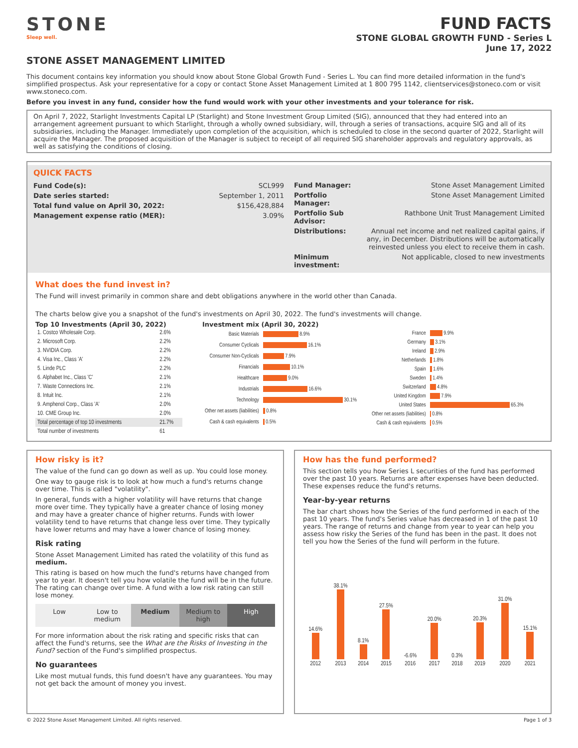STONE
Sleep well.
FUND FACTS
STONE GLOBAL GROWTH FUND - Series L
June 17, 2022
STONE ASSET MANAGEMENT LIMITED
This document contains key information you should know about Stone Global Growth Fund - Series L. You can find more detailed information in the fund's simplified prospectus. Ask your representative for a copy or contact Stone Asset Management Limited at 1 800 795 1142, clientservices@stoneco.com or visit www.stoneco.com.
Before you invest in any fund, consider how the fund would work with your other investments and your tolerance for risk.
On April 7, 2022, Starlight Investments Capital LP (Starlight) and Stone Investment Group Limited (SIG), announced that they had entered into an arrangement agreement pursuant to which Starlight, through a wholly owned subsidiary, will, through a series of transactions, acquire SIG and all of its subsidiaries, including the Manager. Immediately upon completion of the acquisition, which is scheduled to close in the second quarter of 2022, Starlight will acquire the Manager. The proposed acquisition of the Manager is subject to receipt of all required SIG shareholder approvals and regulatory approvals, as well as satisfying the conditions of closing.
QUICK FACTS
| Fund Code(s): | SCL999 |
| Date series started: | September 1, 2011 |
| Total fund value on April 30, 2022: | $156,428,884 |
| Management expense ratio (MER): | 3.09% |
| Fund Manager: | Stone Asset Management Limited |
| Portfolio Manager: | Stone Asset Management Limited |
| Portfolio Sub Advisor: | Rathbone Unit Trust Management Limited |
| Distributions: | Annual net income and net realized capital gains, if any, in December. Distributions will be automatically reinvested unless you elect to receive them in cash. |
| Minimum investment: | Not applicable, closed to new investments |
What does the fund invest in?
The Fund will invest primarily in common share and debt obligations anywhere in the world other than Canada.
The charts below give you a snapshot of the fund's investments on April 30, 2022. The fund's investments will change.
Top 10 Investments (April 30, 2022)
| 1. Costco Wholesale Corp. | 2.6% |
| 2. Microsoft Corp. | 2.2% |
| 3. NVIDIA Corp. | 2.2% |
| 4. Visa Inc., Class 'A' | 2.2% |
| 5. Linde PLC | 2.2% |
| 6. Alphabet Inc., Class 'C' | 2.1% |
| 7. Waste Connections Inc. | 2.1% |
| 8. Intuit Inc. | 2.1% |
| 9. Amphenol Corp., Class 'A' | 2.0% |
| 10. CME Group Inc. | 2.0% |
| Total percentage of top 10 investments | 21.7% |
| Total number of investments | 61 |
Investment mix (April 30, 2022)
| Basic Materials | 8.9% |
| Consumer Cyclicals | 16.1% |
| Consumer Non-Cyclicals | 7.9% |
| Financials | 10.1% |
| Healthcare | 9.0% |
| Industrials | 16.6% |
| Technology | 30.1% |
| Other net assets (liabilities) | 0.8% |
| Cash & cash equivalents | 0.5% |
| France | 9.9% |
| Germany | 3.1% |
| Ireland | 2.9% |
| Netherlands | 1.8% |
| Spain | 1.6% |
| Sweden | 1.4% |
| Switzerland | 4.8% |
| United Kingdom | 7.9% |
| United States | 65.3% |
| Other net assets (liabilities) | 0.8% |
| Cash & cash equivalents | 0.5% |
How risky is it?
The value of the fund can go down as well as up. You could lose money.
One way to gauge risk is to look at how much a fund's returns change over time. This is called "volatility".
In general, funds with a higher volatility will have returns that change more over time. They typically have a greater chance of losing money and may have a greater chance of higher returns. Funds with lower volatility tend to have returns that change less over time. They typically have lower returns and may have a lower chance of losing money.
Risk rating
Stone Asset Management Limited has rated the volatility of this fund as medium.
This rating is based on how much the fund's returns have changed from year to year. It doesn't tell you how volatile the fund will be in the future. The rating can change over time. A fund with a low risk rating can still lose money.
Low Low to medium Medium Medium to high High
For more information about the risk rating and specific risks that can affect the Fund's returns, see the What are the Risks of Investing in the Fund? section of the Fund's simplified prospectus.
No guarantees
Like most mutual funds, this fund doesn't have any guarantees. You may not get back the amount of money you invest.
How has the fund performed?
This section tells you how Series L securities of the fund has performed over the past 10 years. Returns are after expenses have been deducted. These expenses reduce the fund's returns.
Year-by-year returns
The bar chart shows how the Series of the fund performed in each of the past 10 years. The fund's Series value has decreased in 1 of the past 10 years. The range of returns and change from year to year can help you assess how risky the Series of the fund has been in the past. It does not tell you how the Series of the fund will perform in the future.
| 14.6% | 38.1% | 8.1% | 27.5% | -6.6% | 20.0% | 0.3% | 20.3% | 31.0% | 15.1% |
| 2012 | 2013 | 2014 | 2015 | 2016 | 2017 | 2018 | 2019 | 2020 | 2021 |
© 2022 Stone Asset Management Limited. All rights reserved. Page 1 of 3